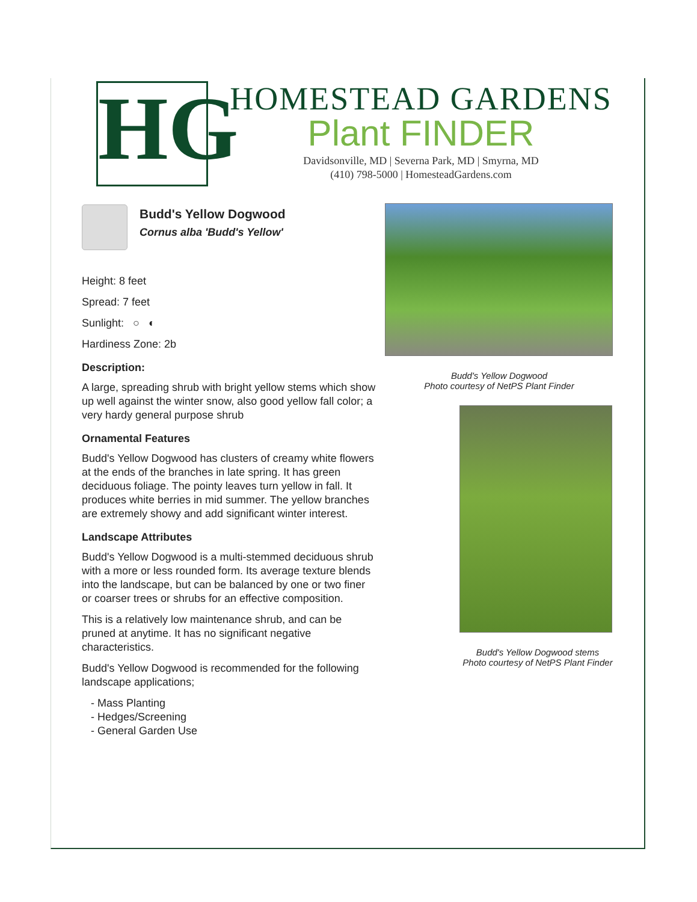HG
HOMESTEAD GARDENS
Plant FINDER
Davidsonville, MD | Severna Park, MD | Smyrna, MD
(410) 798-5000 | HomesteadGardens.com
Budd's Yellow Dogwood
Cornus alba 'Budd's Yellow'
Height: 8 feet
Spread: 7 feet
Sunlight: ○ ◐
Hardiness Zone: 2b
Description:
A large, spreading shrub with bright yellow stems which show up well against the winter snow, also good yellow fall color; a very hardy general purpose shrub
Ornamental Features
Budd's Yellow Dogwood has clusters of creamy white flowers at the ends of the branches in late spring. It has green deciduous foliage. The pointy leaves turn yellow in fall. It produces white berries in mid summer. The yellow branches are extremely showy and add significant winter interest.
Landscape Attributes
Budd's Yellow Dogwood is a multi-stemmed deciduous shrub with a more or less rounded form. Its average texture blends into the landscape, but can be balanced by one or two finer or coarser trees or shrubs for an effective composition.
This is a relatively low maintenance shrub, and can be pruned at anytime. It has no significant negative characteristics.
Budd's Yellow Dogwood is recommended for the following landscape applications;
- Mass Planting
- Hedges/Screening
- General Garden Use
Budd's Yellow Dogwood
Photo courtesy of NetPS Plant Finder
Budd's Yellow Dogwood stems
Photo courtesy of NetPS Plant Finder